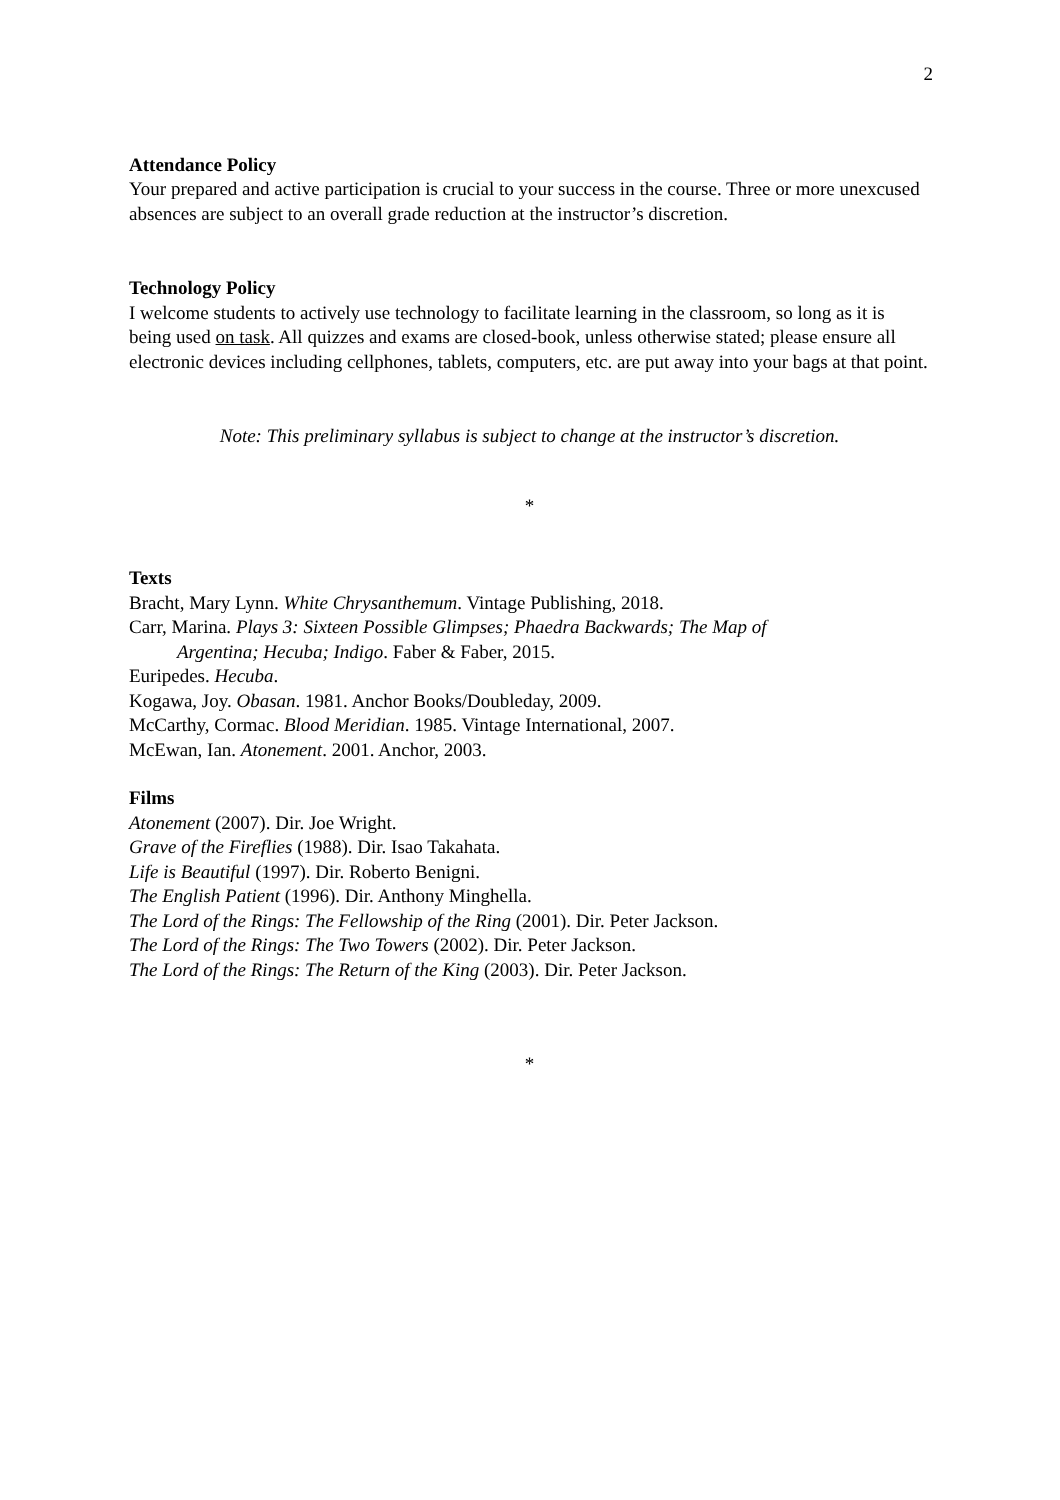2
Attendance Policy
Your prepared and active participation is crucial to your success in the course. Three or more unexcused absences are subject to an overall grade reduction at the instructor’s discretion.
Technology Policy
I welcome students to actively use technology to facilitate learning in the classroom, so long as it is being used on task. All quizzes and exams are closed-book, unless otherwise stated; please ensure all electronic devices including cellphones, tablets, computers, etc. are put away into your bags at that point.
Note: This preliminary syllabus is subject to change at the instructor’s discretion.
*
Texts
Bracht, Mary Lynn. White Chrysanthemum. Vintage Publishing, 2018.
Carr, Marina. Plays 3: Sixteen Possible Glimpses; Phaedra Backwards; The Map of
Argentina; Hecuba; Indigo. Faber & Faber, 2015.
Euripedes. Hecuba.
Kogawa, Joy. Obasan. 1981. Anchor Books/Doubleday, 2009.
McCarthy, Cormac. Blood Meridian. 1985. Vintage International, 2007.
McEwan, Ian. Atonement. 2001. Anchor, 2003.
Films
Atonement (2007). Dir. Joe Wright.
Grave of the Fireflies (1988). Dir. Isao Takahata.
Life is Beautiful (1997). Dir. Roberto Benigni.
The English Patient (1996). Dir. Anthony Minghella.
The Lord of the Rings: The Fellowship of the Ring (2001). Dir. Peter Jackson.
The Lord of the Rings: The Two Towers (2002). Dir. Peter Jackson.
The Lord of the Rings: The Return of the King (2003). Dir. Peter Jackson.
*